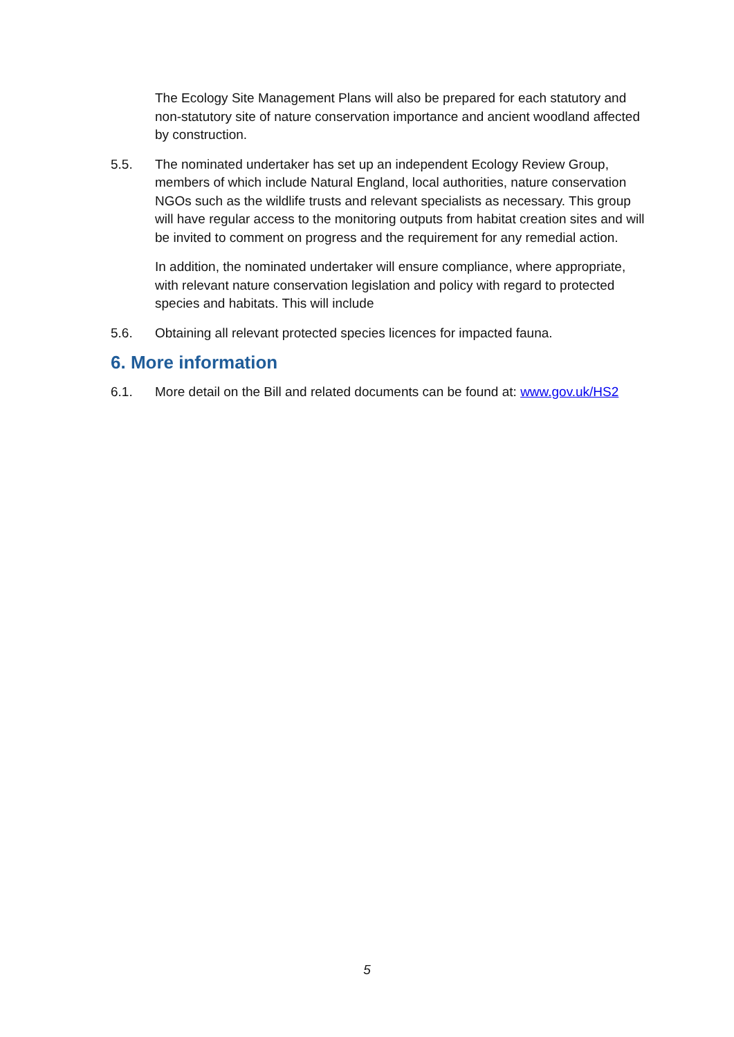The Ecology Site Management Plans will also be prepared for each statutory and non-statutory site of nature conservation importance and ancient woodland affected by construction.
5.5. The nominated undertaker has set up an independent Ecology Review Group, members of which include Natural England, local authorities, nature conservation NGOs such as the wildlife trusts and relevant specialists as necessary. This group will have regular access to the monitoring outputs from habitat creation sites and will be invited to comment on progress and the requirement for any remedial action.
In addition, the nominated undertaker will ensure compliance, where appropriate, with relevant nature conservation legislation and policy with regard to protected species and habitats. This will include
5.6. Obtaining all relevant protected species licences for impacted fauna.
6. More information
6.1. More detail on the Bill and related documents can be found at: www.gov.uk/HS2
5